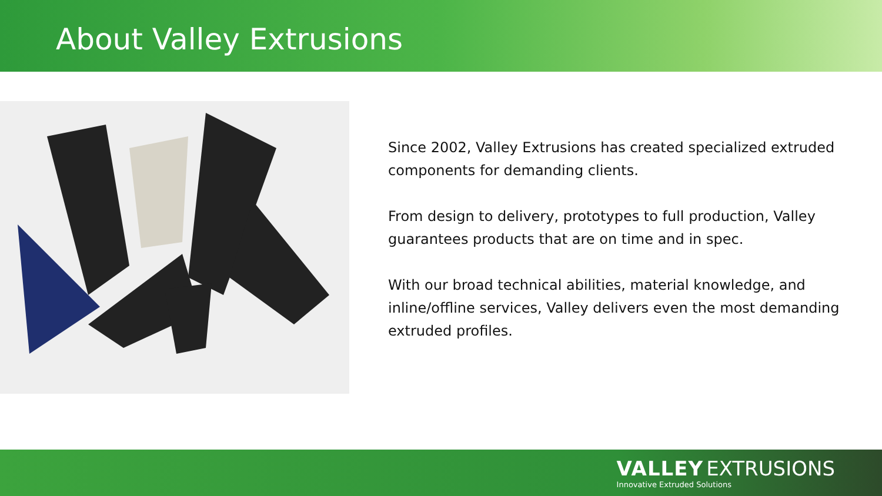About Valley Extrusions
Since 2002, Valley Extrusions has created specialized extruded components for demanding clients.
From design to delivery, prototypes to full production, Valley guarantees products that are on time and in spec.
With our broad technical abilities, material knowledge, and inline/offline services, Valley delivers even the most demanding extruded profiles.
VALLEY EXTRUSIONS
Innovative Extruded Solutions